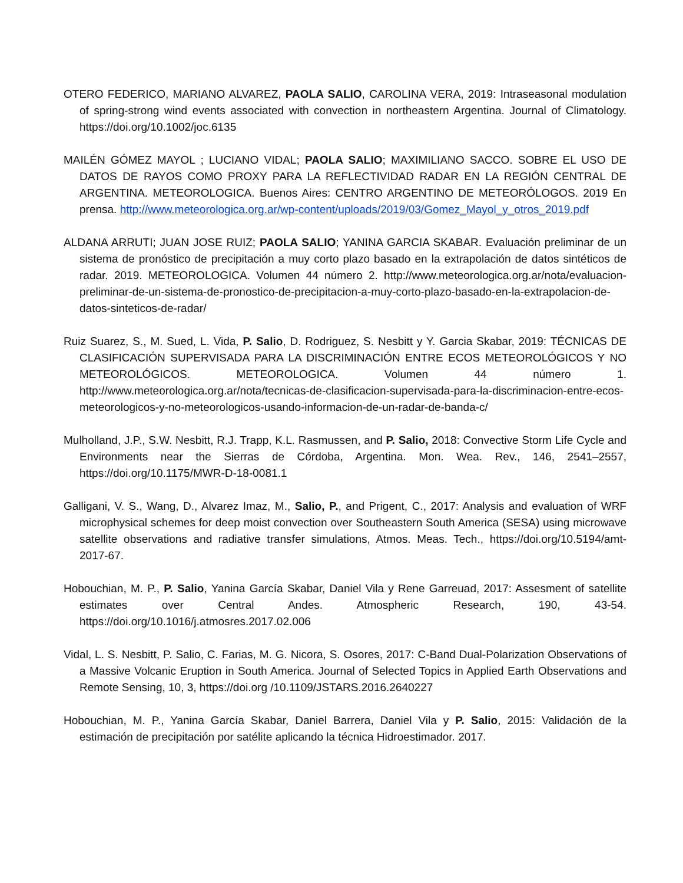OTERO FEDERICO, MARIANO ALVAREZ, PAOLA SALIO, CAROLINA VERA, 2019: Intraseasonal modulation of spring-strong wind events associated with convection in northeastern Argentina. Journal of Climatology. https://doi.org/10.1002/joc.6135
MAILÉN GÓMEZ MAYOL ; LUCIANO VIDAL; PAOLA SALIO; MAXIMILIANO SACCO. SOBRE EL USO DE DATOS DE RAYOS COMO PROXY PARA LA REFLECTIVIDAD RADAR EN LA REGIÓN CENTRAL DE ARGENTINA. METEOROLOGICA. Buenos Aires: CENTRO ARGENTINO DE METEORÓLOGOS. 2019 En prensa. http://www.meteorologica.org.ar/wp-content/uploads/2019/03/Gomez_Mayol_y_otros_2019.pdf
ALDANA ARRUTI; JUAN JOSE RUIZ; PAOLA SALIO; YANINA GARCIA SKABAR. Evaluación preliminar de un sistema de pronóstico de precipitación a muy corto plazo basado en la extrapolación de datos sintéticos de radar. 2019. METEOROLOGICA. Volumen 44 número 2. http://www.meteorologica.org.ar/nota/evaluacion-preliminar-de-un-sistema-de-pronostico-de-precipitacion-a-muy-corto-plazo-basado-en-la-extrapolacion-de-datos-sinteticos-de-radar/
Ruiz Suarez, S., M. Sued, L. Vida, P. Salio, D. Rodriguez, S. Nesbitt y Y. Garcia Skabar, 2019: TÉCNICAS DE CLASIFICACIÓN SUPERVISADA PARA LA DISCRIMINACIÓN ENTRE ECOS METEOROLÓGICOS Y NO METEOROLÓGICOS. METEOROLOGICA. Volumen 44 número 1. http://www.meteorologica.org.ar/nota/tecnicas-de-clasificacion-supervisada-para-la-discriminacion-entre-ecos-meteorologicos-y-no-meteorologicos-usando-informacion-de-un-radar-de-banda-c/
Mulholland, J.P., S.W. Nesbitt, R.J. Trapp, K.L. Rasmussen, and P. Salio, 2018: Convective Storm Life Cycle and Environments near the Sierras de Córdoba, Argentina. Mon. Wea. Rev., 146, 2541–2557, https://doi.org/10.1175/MWR-D-18-0081.1
Galligani, V. S., Wang, D., Alvarez Imaz, M., Salio, P., and Prigent, C., 2017: Analysis and evaluation of WRF microphysical schemes for deep moist convection over Southeastern South America (SESA) using microwave satellite observations and radiative transfer simulations, Atmos. Meas. Tech., https://doi.org/10.5194/amt-2017-67.
Hobouchian, M. P., P. Salio, Yanina García Skabar, Daniel Vila y Rene Garreuad, 2017: Assesment of satellite estimates over Central Andes. Atmospheric Research, 190, 43-54. https://doi.org/10.1016/j.atmosres.2017.02.006
Vidal, L. S. Nesbitt, P. Salio, C. Farias, M. G. Nicora, S. Osores, 2017: C-Band Dual-Polarization Observations of a Massive Volcanic Eruption in South America. Journal of Selected Topics in Applied Earth Observations and Remote Sensing, 10, 3, https://doi.org /10.1109/JSTARS.2016.2640227
Hobouchian, M. P., Yanina García Skabar, Daniel Barrera, Daniel Vila y P. Salio, 2015: Validación de la estimación de precipitación por satélite aplicando la técnica Hidroestimador. 2017.